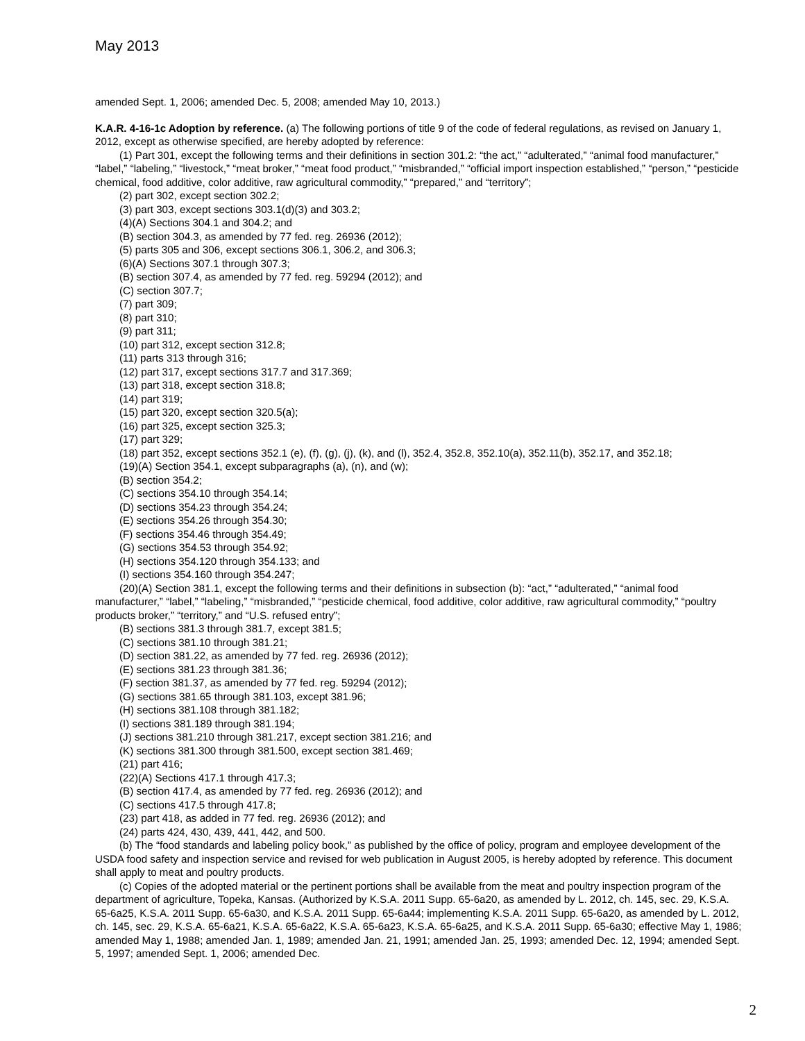May 2013
amended Sept. 1, 2006; amended Dec. 5, 2008; amended May 10, 2013.)
K.A.R. 4-16-1c Adoption by reference. (a) The following portions of title 9 of the code of federal regulations, as revised on January 1, 2012, except as otherwise specified, are hereby adopted by reference:
(1) Part 301, except the following terms and their definitions in section 301.2: “the act,” “adulterated,” “animal food manufacturer,” “label,” “labeling,” “livestock,” “meat broker,” “meat food product,” “misbranded,” “official import inspection established,” “person,” “pesticide chemical, food additive, color additive, raw agricultural commodity,” “prepared,” and “territory”;
(2) part 302, except section 302.2;
(3) part 303, except sections 303.1(d)(3) and 303.2;
(4)(A) Sections 304.1 and 304.2; and
(B) section 304.3, as amended by 77 fed. reg. 26936 (2012);
(5) parts 305 and 306, except sections 306.1, 306.2, and 306.3;
(6)(A) Sections 307.1 through 307.3;
(B) section 307.4, as amended by 77 fed. reg. 59294 (2012); and
(C) section 307.7;
(7) part 309;
(8) part 310;
(9) part 311;
(10) part 312, except section 312.8;
(11) parts 313 through 316;
(12) part 317, except sections 317.7 and 317.369;
(13) part 318, except section 318.8;
(14) part 319;
(15) part 320, except section 320.5(a);
(16) part 325, except section 325.3;
(17) part 329;
(18) part 352, except sections 352.1 (e), (f), (g), (j), (k), and (l), 352.4, 352.8, 352.10(a), 352.11(b), 352.17, and 352.18;
(19)(A) Section 354.1, except subparagraphs (a), (n), and (w);
(B) section 354.2;
(C) sections 354.10 through 354.14;
(D) sections 354.23 through 354.24;
(E) sections 354.26 through 354.30;
(F) sections 354.46 through 354.49;
(G) sections 354.53 through 354.92;
(H) sections 354.120 through 354.133; and
(I) sections 354.160 through 354.247;
(20)(A) Section 381.1, except the following terms and their definitions in subsection (b): “act,” “adulterated,” “animal food manufacturer,” “label,” “labeling,” “misbranded,” “pesticide chemical, food additive, color additive, raw agricultural commodity,” “poultry products broker,” “territory,” and “U.S. refused entry”;
(B) sections 381.3 through 381.7, except 381.5;
(C) sections 381.10 through 381.21;
(D) section 381.22, as amended by 77 fed. reg. 26936 (2012);
(E) sections 381.23 through 381.36;
(F) section 381.37, as amended by 77 fed. reg. 59294 (2012);
(G) sections 381.65 through 381.103, except 381.96;
(H) sections 381.108 through 381.182;
(I) sections 381.189 through 381.194;
(J) sections 381.210 through 381.217, except section 381.216; and
(K) sections 381.300 through 381.500, except section 381.469;
(21) part 416;
(22)(A) Sections 417.1 through 417.3;
(B) section 417.4, as amended by 77 fed. reg. 26936 (2012); and
(C) sections 417.5 through 417.8;
(23) part 418, as added in 77 fed. reg. 26936 (2012); and
(24) parts 424, 430, 439, 441, 442, and 500.
(b) The “food standards and labeling policy book,” as published by the office of policy, program and employee development of the USDA food safety and inspection service and revised for web publication in August 2005, is hereby adopted by reference. This document shall apply to meat and poultry products.
(c) Copies of the adopted material or the pertinent portions shall be available from the meat and poultry inspection program of the department of agriculture, Topeka, Kansas. (Authorized by K.S.A. 2011 Supp. 65-6a20, as amended by L. 2012, ch. 145, sec. 29, K.S.A. 65-6a25, K.S.A. 2011 Supp. 65-6a30, and K.S.A. 2011 Supp. 65-6a44; implementing K.S.A. 2011 Supp. 65-6a20, as amended by L. 2012, ch. 145, sec. 29, K.S.A. 65-6a21, K.S.A. 65-6a22, K.S.A. 65-6a23, K.S.A. 65-6a25, and K.S.A. 2011 Supp. 65-6a30; effective May 1, 1986; amended May 1, 1988; amended Jan. 1, 1989; amended Jan. 21, 1991; amended Jan. 25, 1993; amended Dec. 12, 1994; amended Sept. 5, 1997; amended Sept. 1, 2006; amended Dec.
2